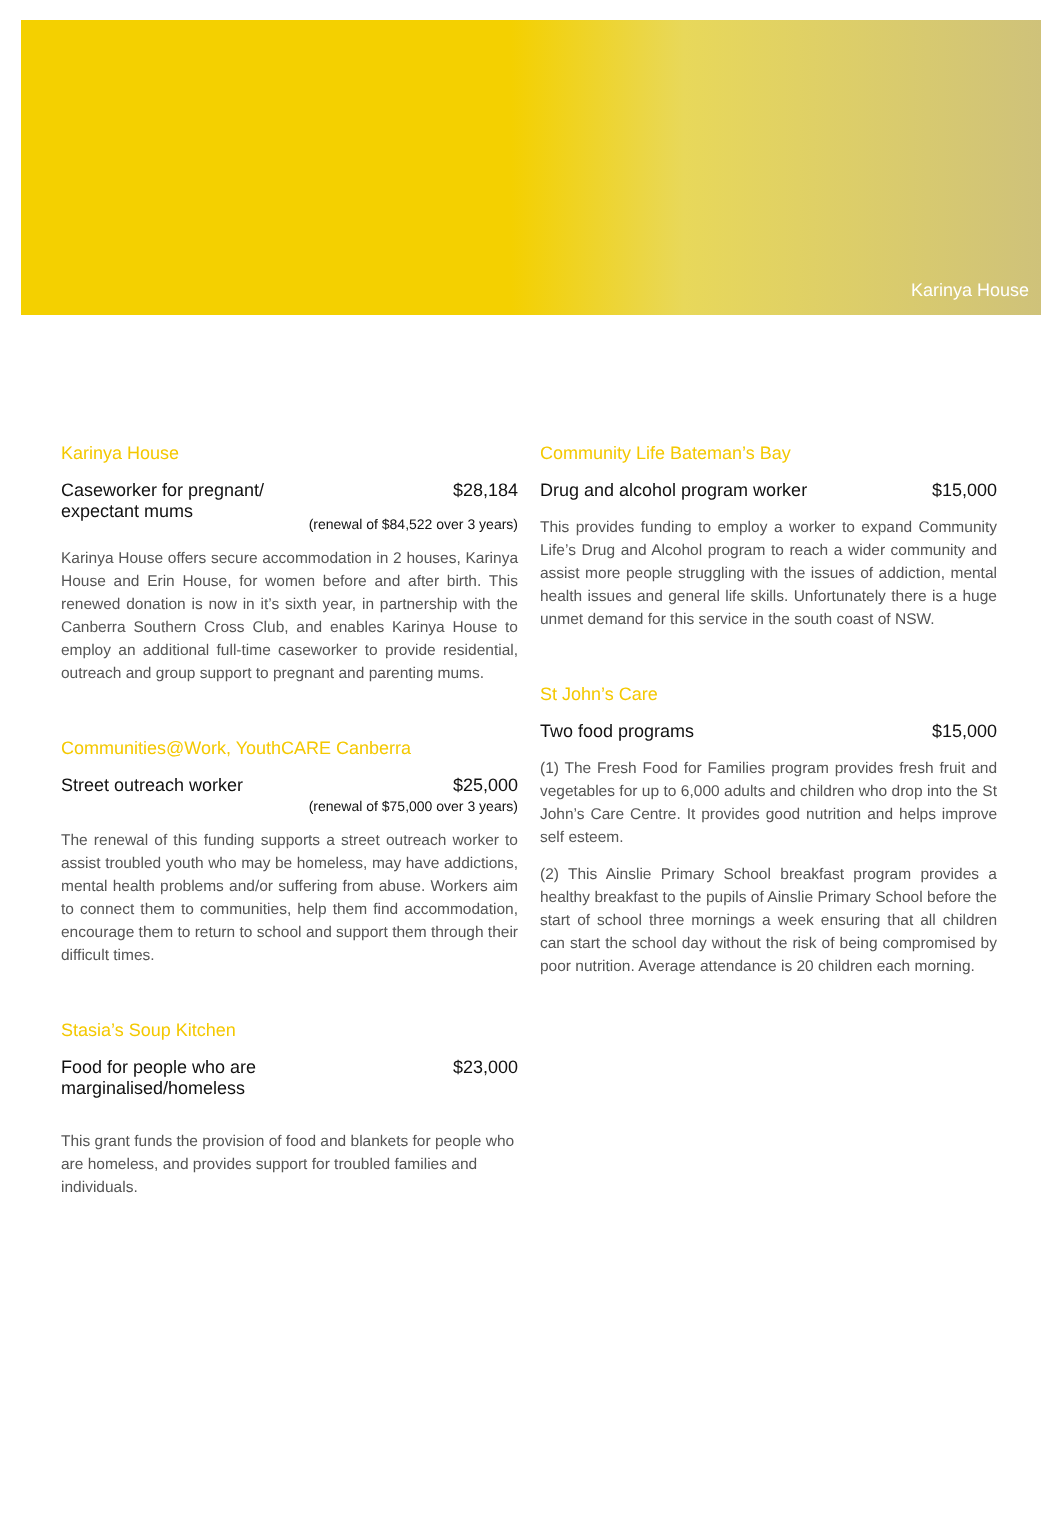Karinya House
Karinya House
Caseworker for pregnant/
expectant mums $28,184
(renewal of $84,522 over 3 years)
Karinya House offers secure accommodation in 2 houses, Karinya House and Erin House, for women before and after birth. This renewed donation is now in it’s sixth year, in partnership with the Canberra Southern Cross Club, and enables Karinya House to employ an additional full-time caseworker to provide residential, outreach and group support to pregnant and parenting mums.
Communities@Work, YouthCARE Canberra
Street outreach worker $25,000
(renewal of $75,000 over 3 years)
The renewal of this funding supports a street outreach worker to assist troubled youth who may be homeless, may have addictions, mental health problems and/or suffering from abuse. Workers aim to connect them to communities, help them find accommodation, encourage them to return to school and support them through their difficult times.
Stasia’s Soup Kitchen
Food for people who are
marginalised/homeless $23,000
This grant funds the provision of food and blankets for people who are homeless, and provides support for troubled families and individuals.
Community Life Bateman’s Bay
Drug and alcohol program worker $15,000
This provides funding to employ a worker to expand Community Life’s Drug and Alcohol program to reach a wider community and assist more people struggling with the issues of addiction, mental health issues and general life skills. Unfortunately there is a huge unmet demand for this service in the south coast of NSW.
St John’s Care
Two food programs $15,000
(1) The Fresh Food for Families program provides fresh fruit and vegetables for up to 6,000 adults and children who drop into the St John’s Care Centre. It provides good nutrition and helps improve self esteem.
(2) This Ainslie Primary School breakfast program provides a healthy breakfast to the pupils of Ainslie Primary School before the start of school three mornings a week ensuring that all children can start the school day without the risk of being compromised by poor nutrition. Average attendance is 20 children each morning.